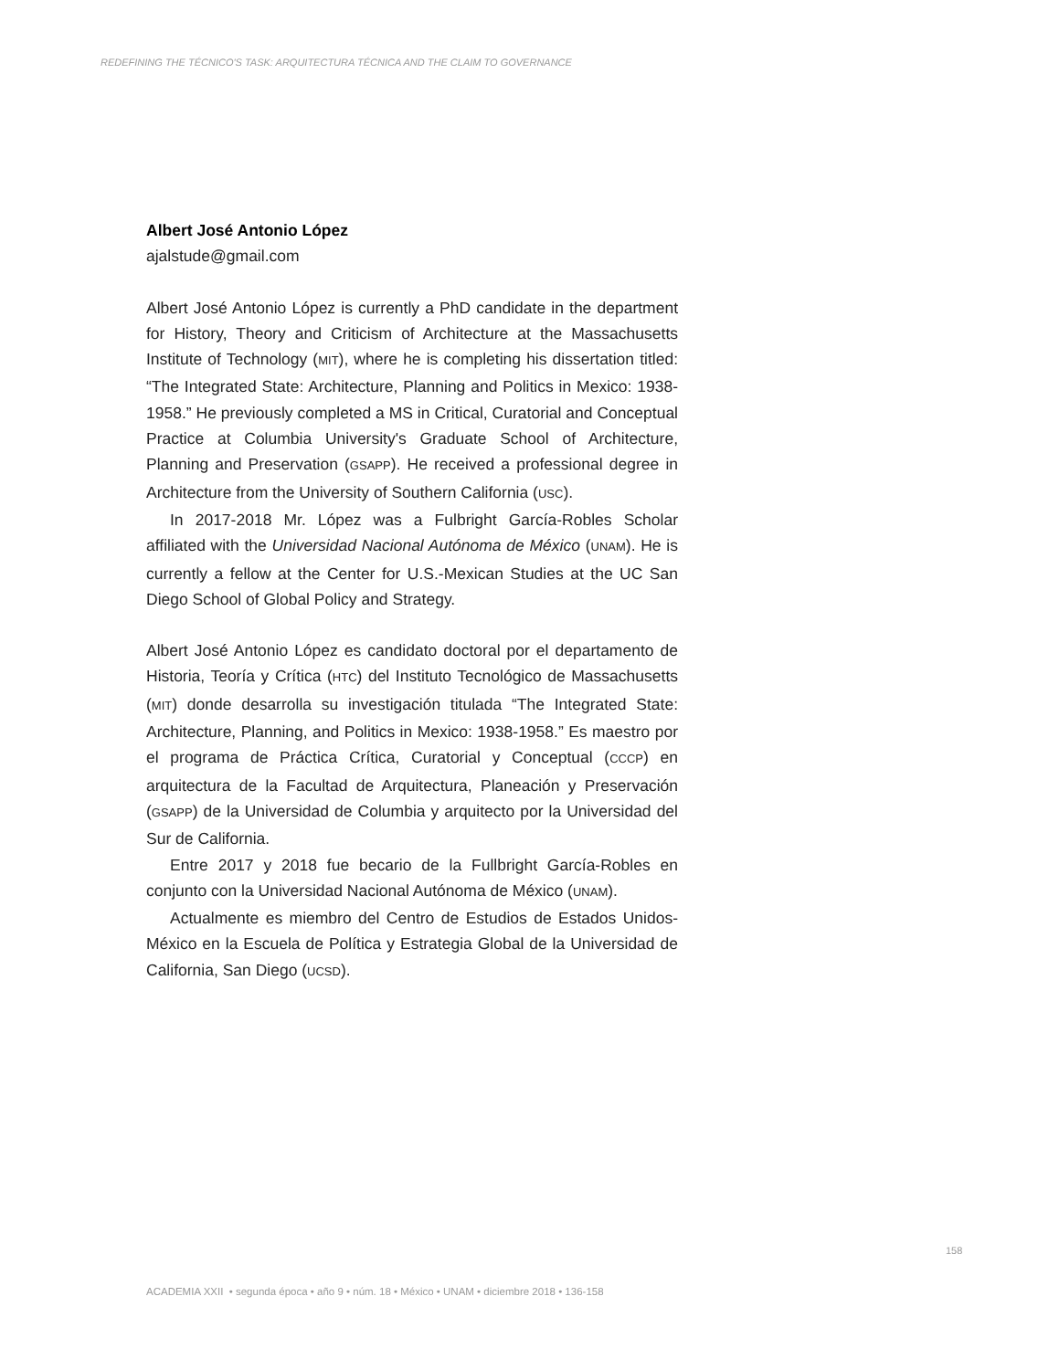REDEFINING THE TÉCNICO'S TASK: ARQUITECTURA TÉCNICA AND THE CLAIM TO GOVERNANCE
Albert José Antonio López
ajalstude@gmail.com
Albert José Antonio López is currently a PhD candidate in the department for History, Theory and Criticism of Architecture at the Massachusetts Institute of Technology (MIT), where he is completing his dissertation titled: “The Integrated State: Architecture, Planning and Politics in Mexico: 1938-1958.” He previously completed a MS in Critical, Curatorial and Conceptual Practice at Columbia University's Graduate School of Architecture, Planning and Preservation (GSAPP). He received a professional degree in Architecture from the University of Southern California (USC).
In 2017-2018 Mr. López was a Fulbright García-Robles Scholar affiliated with the Universidad Nacional Autónoma de México (UNAM). He is currently a fellow at the Center for U.S.-Mexican Studies at the UC San Diego School of Global Policy and Strategy.
Albert José Antonio López es candidato doctoral por el departamento de Historia, Teoría y Crítica (HTC) del Instituto Tecnológico de Massachusetts (MIT) donde desarrolla su investigación titulada “The Integrated State: Architecture, Planning, and Politics in Mexico: 1938-1958.” Es maestro por el programa de Práctica Crítica, Curatorial y Conceptual (CCCP) en arquitectura de la Facultad de Arquitectura, Planeación y Preservación (GSAPP) de la Universidad de Columbia y arquitecto por la Universidad del Sur de California.
Entre 2017 y 2018 fue becario de la Fullbright García-Robles en conjunto con la Universidad Nacional Autónoma de México (UNAM).
Actualmente es miembro del Centro de Estudios de Estados Unidos-México en la Escuela de Política y Estrategia Global de la Universidad de California, San Diego (UCSD).
158
ACADEMIA XXII • segunda época • año 9 • núm. 18 • México • UNAM • diciembre 2018 • 136-158